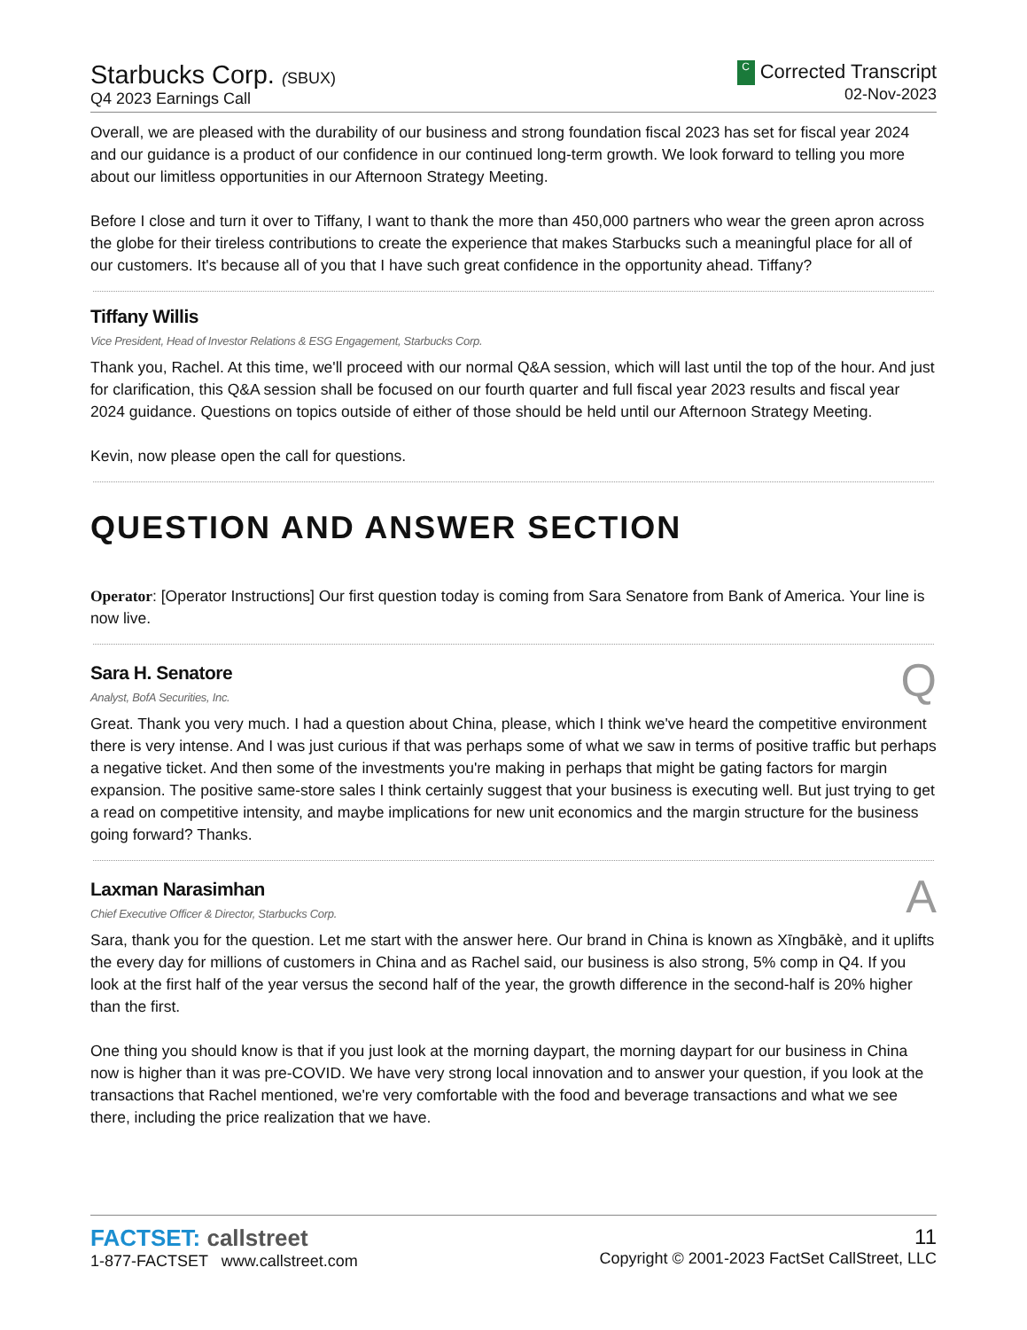Starbucks Corp. (SBUX)
Q4 2023 Earnings Call
C Corrected Transcript
02-Nov-2023
Overall, we are pleased with the durability of our business and strong foundation fiscal 2023 has set for fiscal year 2024 and our guidance is a product of our confidence in our continued long-term growth. We look forward to telling you more about our limitless opportunities in our Afternoon Strategy Meeting.
Before I close and turn it over to Tiffany, I want to thank the more than 450,000 partners who wear the green apron across the globe for their tireless contributions to create the experience that makes Starbucks such a meaningful place for all of our customers. It's because all of you that I have such great confidence in the opportunity ahead. Tiffany?
Tiffany Willis
Vice President, Head of Investor Relations & ESG Engagement, Starbucks Corp.
Thank you, Rachel. At this time, we'll proceed with our normal Q&A session, which will last until the top of the hour. And just for clarification, this Q&A session shall be focused on our fourth quarter and full fiscal year 2023 results and fiscal year 2024 guidance. Questions on topics outside of either of those should be held until our Afternoon Strategy Meeting.
Kevin, now please open the call for questions.
QUESTION AND ANSWER SECTION
Operator: [Operator Instructions] Our first question today is coming from Sara Senatore from Bank of America. Your line is now live.
Sara H. Senatore
Analyst, BofA Securities, Inc.
Q
Great. Thank you very much. I had a question about China, please, which I think we've heard the competitive environment there is very intense. And I was just curious if that was perhaps some of what we saw in terms of positive traffic but perhaps a negative ticket. And then some of the investments you're making in perhaps that might be gating factors for margin expansion. The positive same-store sales I think certainly suggest that your business is executing well. But just trying to get a read on competitive intensity, and maybe implications for new unit economics and the margin structure for the business going forward? Thanks.
Laxman Narasimhan
Chief Executive Officer & Director, Starbucks Corp.
A
Sara, thank you for the question. Let me start with the answer here. Our brand in China is known as Xīngbākè, and it uplifts the every day for millions of customers in China and as Rachel said, our business is also strong, 5% comp in Q4. If you look at the first half of the year versus the second half of the year, the growth difference in the second-half is 20% higher than the first.
One thing you should know is that if you just look at the morning daypart, the morning daypart for our business in China now is higher than it was pre-COVID. We have very strong local innovation and to answer your question, if you look at the transactions that Rachel mentioned, we're very comfortable with the food and beverage transactions and what we see there, including the price realization that we have.
FACTSET: callstreet
1-877-FACTSET www.callstreet.com
11
Copyright © 2001-2023 FactSet CallStreet, LLC